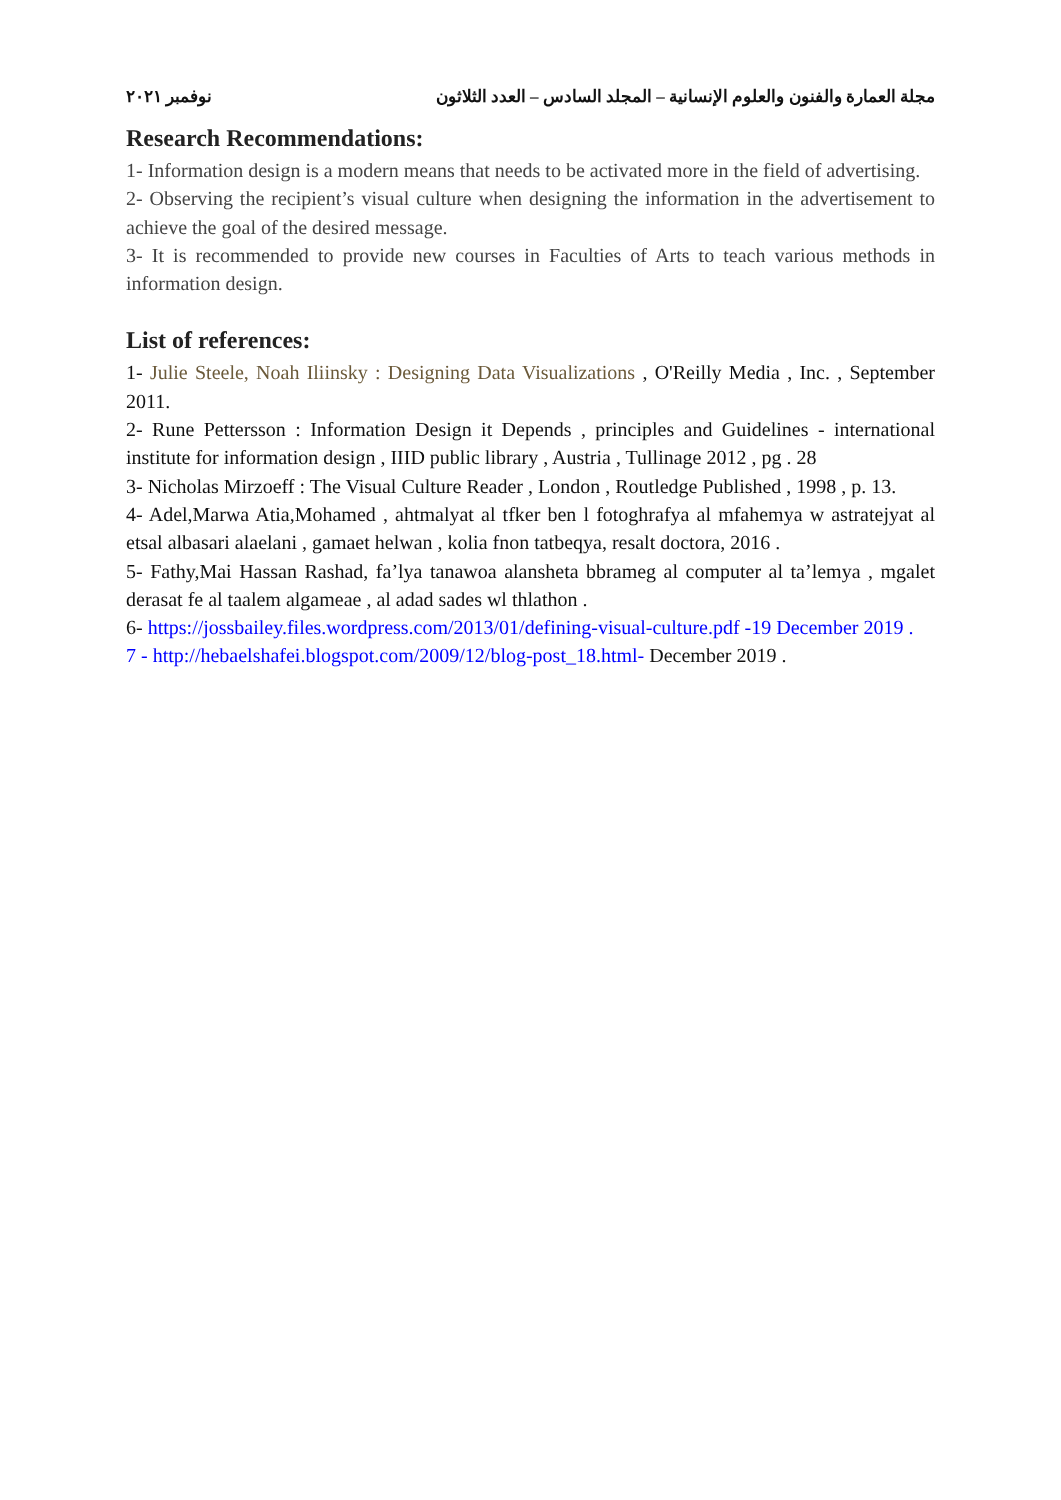مجلة العمارة والفنون والعلوم الإنسانية – المجلد السادس – العدد الثلاثون نوفمبر ٢٠٢١
Research Recommendations:
1- Information design is a modern means that needs to be activated more in the field of advertising.
2- Observing the recipient’s visual culture when designing the information in the advertisement to achieve the goal of the desired message.
3- It is recommended to provide new courses in Faculties of Arts to teach various methods in information design.
List of references:
1- Julie Steele, Noah Iliinsky : Designing Data Visualizations , O'Reilly Media , Inc. , September 2011.
2- Rune Pettersson : Information Design it Depends , principles and Guidelines - international institute for information design , IIID public library , Austria , Tullinage 2012 , pg . 28
3- Nicholas Mirzoeff : The Visual Culture Reader , London , Routledge Published , 1998 , p. 13.
4- Adel,Marwa Atia,Mohamed , ahtmalyat al tfker ben l fotoghrafya al mfahemya w astratejyat al etsal albasari alaelani , gamaet helwan , kolia fnon tatbeqya, resalt doctora, 2016 .
5- Fathy,Mai Hassan Rashad, fa’lya tanawoa alansheta bbrameg al computer al ta’lemya , mgalet derasat fe al taalem algameae , al adad sades wl thlathon .
6- https://jossbailey.files.wordpress.com/2013/01/defining-visual-culture.pdf -19 December 2019 .
7 - http://hebaelshafei.blogspot.com/2009/12/blog-post_18.html- December 2019 .